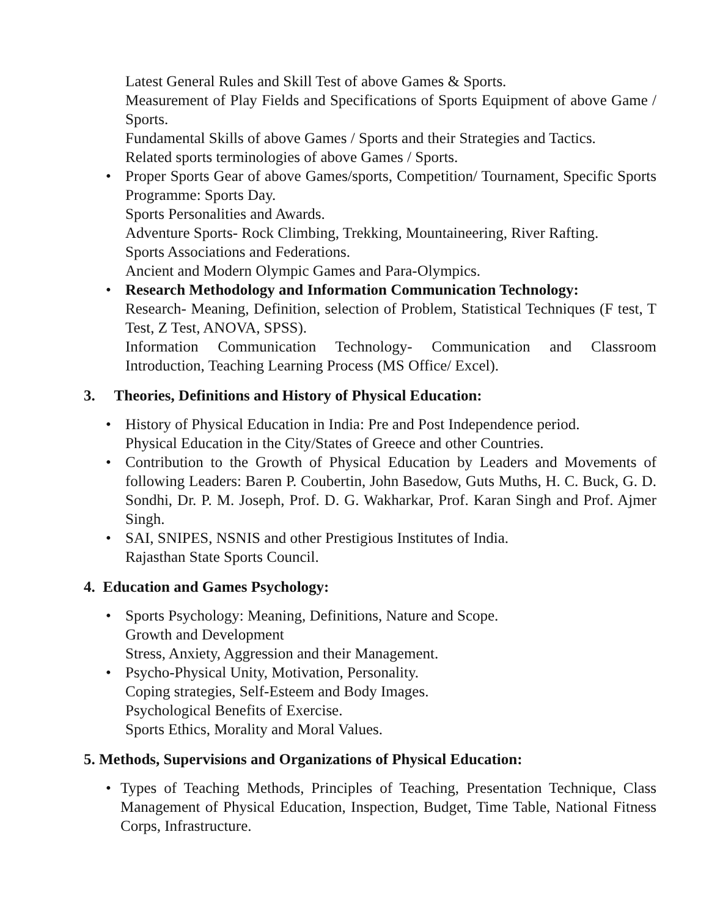Latest General Rules and Skill Test of above Games & Sports.
Measurement of Play Fields and Specifications of Sports Equipment of above Game / Sports.
Fundamental Skills of above Games / Sports and their Strategies and Tactics.
Related sports terminologies of above Games / Sports.
• Proper Sports Gear of above Games/sports, Competition/ Tournament, Specific Sports Programme: Sports Day.
Sports Personalities and Awards.
Adventure Sports- Rock Climbing, Trekking, Mountaineering, River Rafting.
Sports Associations and Federations.
Ancient and Modern Olympic Games and Para-Olympics.
• Research Methodology and Information Communication Technology:
Research- Meaning, Definition, selection of Problem, Statistical Techniques (F test, T Test, Z Test, ANOVA, SPSS).
Information Communication Technology- Communication and Classroom Introduction, Teaching Learning Process (MS Office/ Excel).
3. Theories, Definitions and History of Physical Education:
• History of Physical Education in India: Pre and Post Independence period.
Physical Education in the City/States of Greece and other Countries.
• Contribution to the Growth of Physical Education by Leaders and Movements of following Leaders: Baren P. Coubertin, John Basedow, Guts Muths, H. C. Buck, G. D. Sondhi, Dr. P. M. Joseph, Prof. D. G. Wakharkar, Prof. Karan Singh and Prof. Ajmer Singh.
• SAI, SNIPES, NSNIS and other Prestigious Institutes of India.
Rajasthan State Sports Council.
4. Education and Games Psychology:
• Sports Psychology: Meaning, Definitions, Nature and Scope.
Growth and Development
Stress, Anxiety, Aggression and their Management.
• Psycho-Physical Unity, Motivation, Personality.
Coping strategies, Self-Esteem and Body Images.
Psychological Benefits of Exercise.
Sports Ethics, Morality and Moral Values.
5. Methods, Supervisions and Organizations of Physical Education:
• Types of Teaching Methods, Principles of Teaching, Presentation Technique, Class Management of Physical Education, Inspection, Budget, Time Table, National Fitness Corps, Infrastructure.